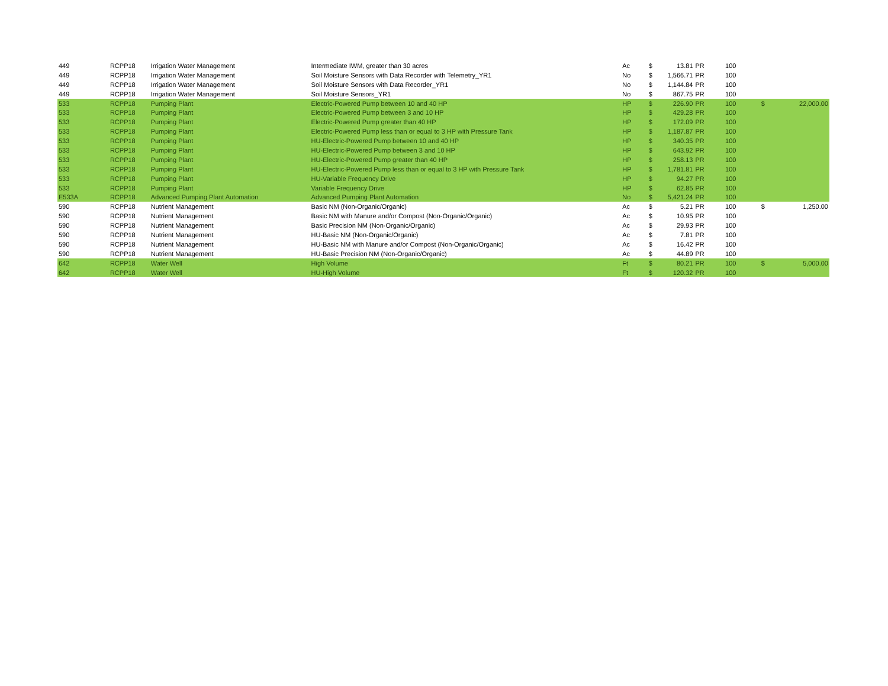| 449 | RCPP18 | Irrigation Water Management | Intermediate IWM, greater than 30 acres | Ac | $ | 13.81 | PR | 100 | | |
| 449 | RCPP18 | Irrigation Water Management | Soil Moisture Sensors with Data Recorder with Telemetry_YR1 | No | $ | 1,566.71 | PR | 100 | | |
| 449 | RCPP18 | Irrigation Water Management | Soil Moisture Sensors with Data Recorder_YR1 | No | $ | 1,144.84 | PR | 100 | | |
| 449 | RCPP18 | Irrigation Water Management | Soil Moisture Sensors_YR1 | No | $ | 867.75 | PR | 100 | | |
| 533 | RCPP18 | Pumping Plant | Electric-Powered Pump between 10 and 40 HP | HP | $ | 226.90 | PR | 100 | $ | 22,000.00 |
| 533 | RCPP18 | Pumping Plant | Electric-Powered Pump between 3 and 10 HP | HP | $ | 429.28 | PR | 100 | | |
| 533 | RCPP18 | Pumping Plant | Electric-Powered Pump greater than 40 HP | HP | $ | 172.09 | PR | 100 | | |
| 533 | RCPP18 | Pumping Plant | Electric-Powered Pump less than or equal to 3 HP with Pressure Tank | HP | $ | 1,187.87 | PR | 100 | | |
| 533 | RCPP18 | Pumping Plant | HU-Electric-Powered Pump between 10 and 40 HP | HP | $ | 340.35 | PR | 100 | | |
| 533 | RCPP18 | Pumping Plant | HU-Electric-Powered Pump between 3 and 10 HP | HP | $ | 643.92 | PR | 100 | | |
| 533 | RCPP18 | Pumping Plant | HU-Electric-Powered Pump greater than 40 HP | HP | $ | 258.13 | PR | 100 | | |
| 533 | RCPP18 | Pumping Plant | HU-Electric-Powered Pump less than or equal to 3 HP with Pressure Tank | HP | $ | 1,781.81 | PR | 100 | | |
| 533 | RCPP18 | Pumping Plant | HU-Variable Frequency Drive | HP | $ | 94.27 | PR | 100 | | |
| 533 | RCPP18 | Pumping Plant | Variable Frequency Drive | HP | $ | 62.85 | PR | 100 | | |
| E533A | RCPP18 | Advanced Pumping Plant Automation | Advanced Pumping Plant Automation | No | $ | 5,421.24 | PR | 100 | | |
| 590 | RCPP18 | Nutrient Management | Basic NM (Non-Organic/Organic) | Ac | $ | 5.21 | PR | 100 | $ | 1,250.00 |
| 590 | RCPP18 | Nutrient Management | Basic NM with Manure and/or Compost (Non-Organic/Organic) | Ac | $ | 10.95 | PR | 100 | | |
| 590 | RCPP18 | Nutrient Management | Basic Precision NM (Non-Organic/Organic) | Ac | $ | 29.93 | PR | 100 | | |
| 590 | RCPP18 | Nutrient Management | HU-Basic NM (Non-Organic/Organic) | Ac | $ | 7.81 | PR | 100 | | |
| 590 | RCPP18 | Nutrient Management | HU-Basic NM with Manure and/or Compost (Non-Organic/Organic) | Ac | $ | 16.42 | PR | 100 | | |
| 590 | RCPP18 | Nutrient Management | HU-Basic Precision NM (Non-Organic/Organic) | Ac | $ | 44.89 | PR | 100 | | |
| 642 | RCPP18 | Water Well | High Volume | Ft | $ | 80.21 | PR | 100 | $ | 5,000.00 |
| 642 | RCPP18 | Water Well | HU-High Volume | Ft | $ | 120.32 | PR | 100 | | |